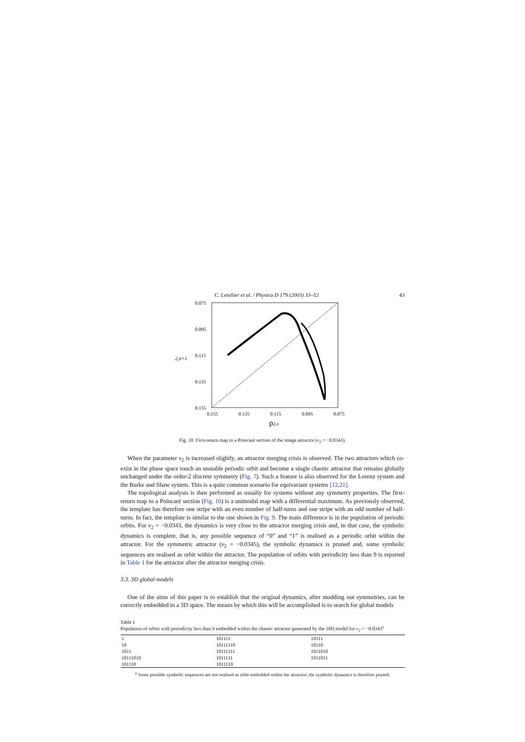C. Letellier et al. / Physica D 179 (2003) 33–52 43
0.075
0.095
0.115
0.135
0.155
2,n+1
0.155
0.135
0.115
0.095
0.075
ρ2,n
Fig. 10. First-return map to a Poincaré section of the image attractor (ν<sub>2</sub> = −0.0343).
When the parameter ν<sub>2</sub> is increased slightly, an attractor merging crisis is observed. The two attractors which co-exist in the phase space touch an unstable periodic orbit and become a single chaotic attractor that remains globally unchanged under the order-2 discrete symmetry (Fig. 7). Such a feature is also observed for the Lorenz system and the Burke and Shaw system. This is a quite common scenario for equivariant systems [12,21].
The topological analysis is then performed as usually for systems without any symmetry properties. The first-return map to a Poincaré section (Fig. 10) is a unimodal map with a differential maximum. As previously observed, the template has therefore one stripe with an even number of half-turns and one stripe with an odd number of half-turns. In fact, the template is similar to the one shown in Fig. 9. The main difference is in the population of periodic orbits. For ν<sub>2</sub> = −0.0343, the dynamics is very close to the attractor merging crisis and, in that case, the symbolic dynamics is complete, that is, any possible sequence of “0” and “1” is realised as a periodic orbit within the attractor. For the symmetric attractor (ν<sub>2</sub> = −0.0345), the symbolic dynamics is pruned and, some symbolic sequences are realised as orbit within the attractor. The population of orbits with periodicity less than 9 is reported in Table 1 for the attractor after the attractor merging crisis.
3.3. 3D global models
One of the aims of this paper is to establish that the original dynamics, after modding out symmetries, can be correctly embedded in a 3D space. The means by which this will be accomplished is to search for global models
Table 1
Population of orbits with periodicity less than 9 embedded within the chaotic attractor generated by the 10D model for ν<sub>2</sub> = −0.0343<sup>a</sup>
| 1 | 101111 | 10111 |
| 10 | 10111110 | 10110 |
| 1011 | 10111111 | 1011010 |
| 10111010 | 1011111 | 1011011 |
| 101110 | 1011110 | |
<sup>a</sup> Some possible symbolic sequences are not realised as orbit embedded within the attractor; the symbolic dynamics is therefore pruned.